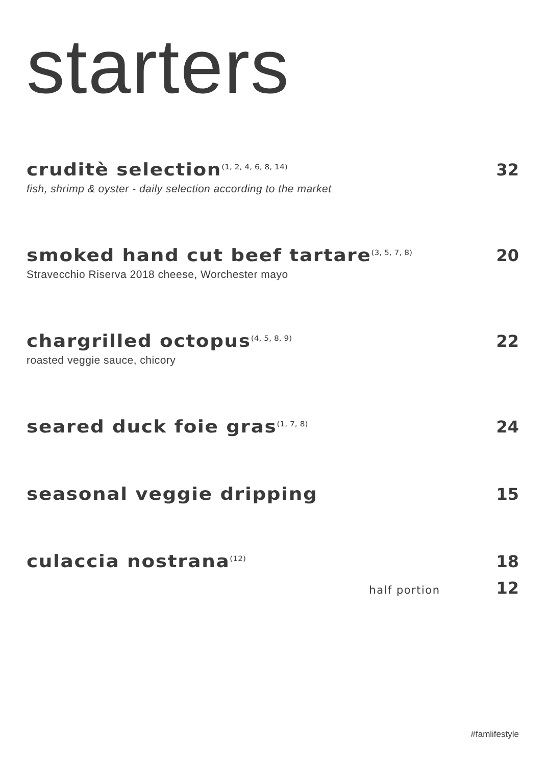starters
cruditè selection<sup>(1, 2, 4, 6, 8, 14)</sup> 32
fish, shrimp & oyster - daily selection according to the market
smoked hand cut beef tartare<sup>(3, 5, 7, 8)</sup> 20
Stravecchio Riserva 2018 cheese, Worchester mayo
chargrilled octopus<sup>(4, 5, 8, 9)</sup> 22
roasted veggie sauce, chicory
seared duck foie gras<sup>(1, 7, 8)</sup> 24
seasonal veggie dripping 15
culaccia nostrana<sup>(12)</sup> 18
half portion 12
#famlifestyle